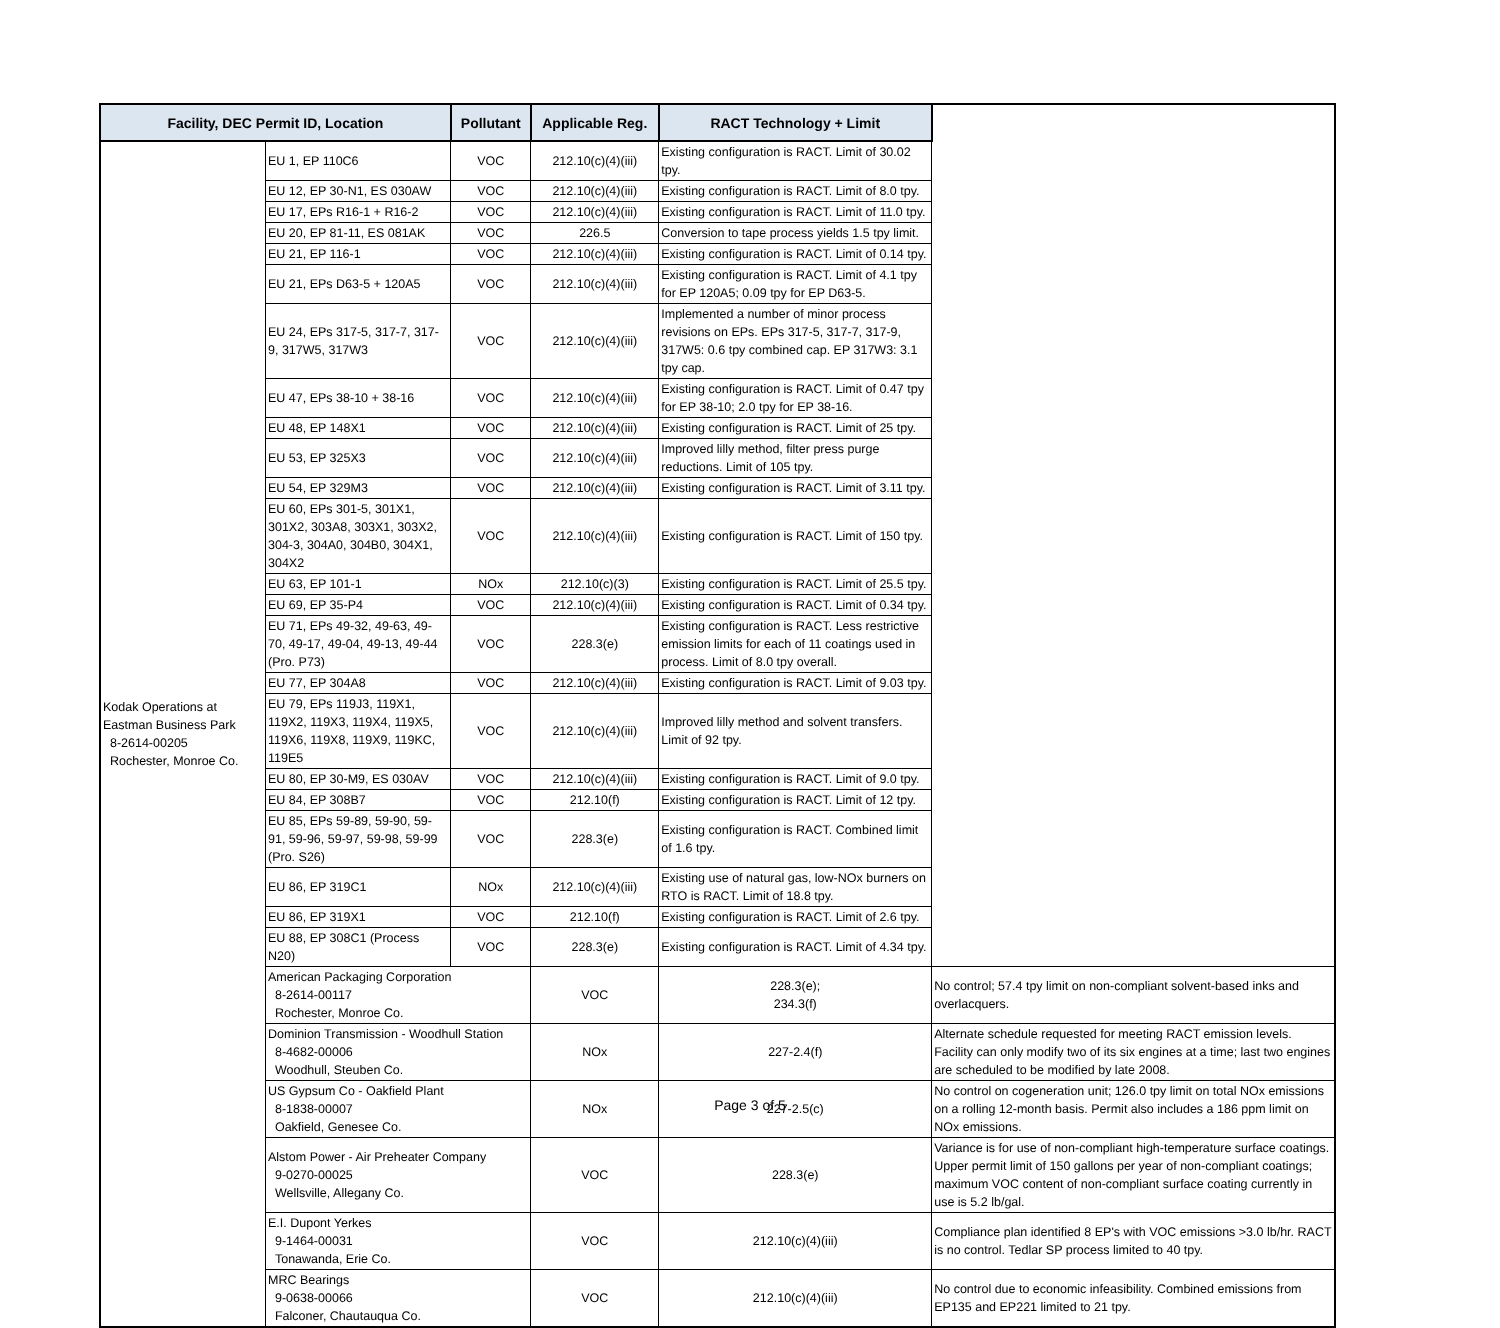| Facility, DEC Permit ID, Location | | Pollutant | Applicable Reg. | RACT Technology + Limit | |
| --- | --- | --- | --- | --- | --- |
| Kodak Operations at Eastman Business Park 8-2614-00205 Rochester, Monroe Co. | EU 1, EP 110C6 | VOC | 212.10(c)(4)(iii) | Existing configuration is RACT. Limit of 30.02 tpy. | |
| | EU 12, EP 30-N1, ES 030AW | VOC | 212.10(c)(4)(iii) | Existing configuration is RACT. Limit of 8.0 tpy. | |
| | EU 17, EPs R16-1 + R16-2 | VOC | 212.10(c)(4)(iii) | Existing configuration is RACT. Limit of 11.0 tpy. | |
| | EU 20, EP 81-11, ES 081AK | VOC | 226.5 | Conversion to tape process yields 1.5 tpy limit. | |
| | EU 21, EP 116-1 | VOC | 212.10(c)(4)(iii) | Existing configuration is RACT. Limit of 0.14 tpy. | |
| | EU 21, EPs D63-5 + 120A5 | VOC | 212.10(c)(4)(iii) | Existing configuration is RACT. Limit of 4.1 tpy for EP 120A5; 0.09 tpy for EP D63-5. | |
| | EU 24, EPs 317-5, 317-7, 317-9, 317W5, 317W3 | VOC | 212.10(c)(4)(iii) | Implemented a number of minor process revisions on EPs. EPs 317-5, 317-7, 317-9, 317W5: 0.6 tpy combined cap. EP 317W3: 3.1 tpy cap. | |
| | EU 47, EPs 38-10 + 38-16 | VOC | 212.10(c)(4)(iii) | Existing configuration is RACT. Limit of 0.47 tpy for EP 38-10; 2.0 tpy for EP 38-16. | |
| | EU 48, EP 148X1 | VOC | 212.10(c)(4)(iii) | Existing configuration is RACT. Limit of 25 tpy. | |
| | EU 53, EP 325X3 | VOC | 212.10(c)(4)(iii) | Improved lilly method, filter press purge reductions. Limit of 105 tpy. | |
| | EU 54, EP 329M3 | VOC | 212.10(c)(4)(iii) | Existing configuration is RACT. Limit of 3.11 tpy. | |
| | EU 60, EPs 301-5, 301X1, 301X2, 303A8, 303X1, 303X2, 304-3, 304A0, 304B0, 304X1, 304X2 | VOC | 212.10(c)(4)(iii) | Existing configuration is RACT. Limit of 150 tpy. | |
| | EU 63, EP 101-1 | NOx | 212.10(c)(3) | Existing configuration is RACT. Limit of 25.5 tpy. | |
| | EU 69, EP 35-P4 | VOC | 212.10(c)(4)(iii) | Existing configuration is RACT. Limit of 0.34 tpy. | |
| | EU 71, EPs 49-32, 49-63, 49-70, 49-17, 49-04, 49-13, 49-44 (Pro. P73) | VOC | 228.3(e) | Existing configuration is RACT. Less restrictive emission limits for each of 11 coatings used in process. Limit of 8.0 tpy overall. | |
| | EU 77, EP 304A8 | VOC | 212.10(c)(4)(iii) | Existing configuration is RACT. Limit of 9.03 tpy. | |
| | EU 79, EPs 119J3, 119X1, 119X2, 119X3, 119X4, 119X5, 119X6, 119X8, 119X9, 119KC, 119E5 | VOC | 212.10(c)(4)(iii) | Improved lilly method and solvent transfers. Limit of 92 tpy. | |
| | EU 80, EP 30-M9, ES 030AV | VOC | 212.10(c)(4)(iii) | Existing configuration is RACT. Limit of 9.0 tpy. | |
| | EU 84, EP 308B7 | VOC | 212.10(f) | Existing configuration is RACT. Limit of 12 tpy. | |
| | EU 85, EPs 59-89, 59-90, 59-91, 59-96, 59-97, 59-98, 59-99 (Pro. S26) | VOC | 228.3(e) | Existing configuration is RACT. Combined limit of 1.6 tpy. | |
| | EU 86, EP 319C1 | NOx | 212.10(c)(4)(iii) | Existing use of natural gas, low-NOx burners on RTO is RACT. Limit of 18.8 tpy. | |
| | EU 86, EP 319X1 | VOC | 212.10(f) | Existing configuration is RACT. Limit of 2.6 tpy. | |
| | EU 88, EP 308C1 (Process N20) | VOC | 228.3(e) | Existing configuration is RACT. Limit of 4.34 tpy. | |
| | American Packaging Corporation 8-2614-00117 Rochester, Monroe Co. | | VOC | 228.3(e); 234.3(f) | No control; 57.4 tpy limit on non-compliant solvent-based inks and overlacquers. |
| | Dominion Transmission - Woodhull Station 8-4682-00006 Woodhull, Steuben Co. | | NOx | 227-2.4(f) | Alternate schedule requested for meeting RACT emission levels. Facility can only modify two of its six engines at a time; last two engines are scheduled to be modified by late 2008. |
| | US Gypsum Co - Oakfield Plant 8-1838-00007 Oakfield, Genesee Co. | | NOx | 227-2.5(c) | No control on cogeneration unit; 126.0 tpy limit on total NOx emissions on a rolling 12-month basis. Permit also includes a 186 ppm limit on NOx emissions. |
| | Alstom Power - Air Preheater Company 9-0270-00025 Wellsville, Allegany Co. | | VOC | 228.3(e) | Variance is for use of non-compliant high-temperature surface coatings. Upper permit limit of 150 gallons per year of non-compliant coatings; maximum VOC content of non-compliant surface coating currently in use is 5.2 lb/gal. |
| | E.I. Dupont Yerkes 9-1464-00031 Tonawanda, Erie Co. | | VOC | 212.10(c)(4)(iii) | Compliance plan identified 8 EP's with VOC emissions >3.0 lb/hr. RACT is no control. Tedlar SP process limited to 40 tpy. |
| | MRC Bearings 9-0638-00066 Falconer, Chautauqua Co. | | VOC | 212.10(c)(4)(iii) | No control due to economic infeasibility. Combined emissions from EP135 and EP221 limited to 21 tpy. |
Page 3 of 5